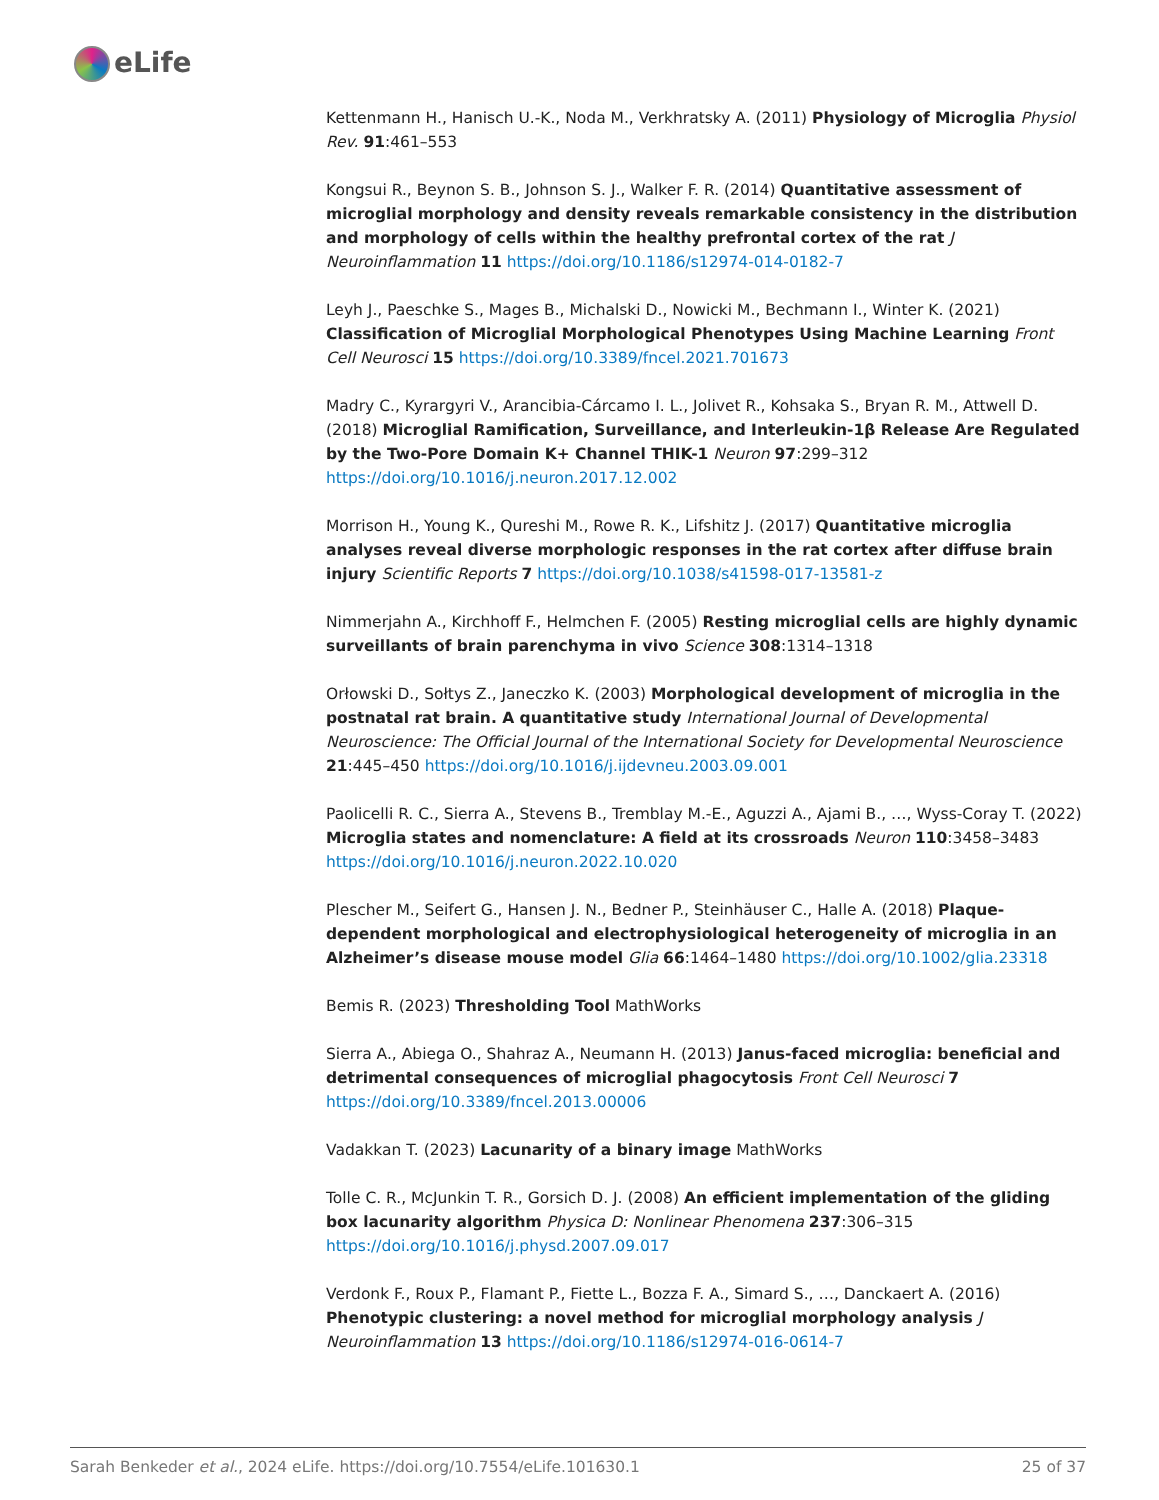eLife
Kettenmann H., Hanisch U.-K., Noda M., Verkhratsky A. (2011) Physiology of Microglia Physiol Rev. 91:461–553
Kongsui R., Beynon S. B., Johnson S. J., Walker F. R. (2014) Quantitative assessment of microglial morphology and density reveals remarkable consistency in the distribution and morphology of cells within the healthy prefrontal cortex of the rat J Neuroinflammation 11 https://doi.org/10.1186/s12974-014-0182-7
Leyh J., Paeschke S., Mages B., Michalski D., Nowicki M., Bechmann I., Winter K. (2021) Classification of Microglial Morphological Phenotypes Using Machine Learning Front Cell Neurosci 15 https://doi.org/10.3389/fncel.2021.701673
Madry C., Kyrargyri V., Arancibia-Cárcamo I. L., Jolivet R., Kohsaka S., Bryan R. M., Attwell D. (2018) Microglial Ramification, Surveillance, and Interleukin-1β Release Are Regulated by the Two-Pore Domain K+ Channel THIK-1 Neuron 97:299–312 https://doi.org/10.1016/j.neuron.2017.12.002
Morrison H., Young K., Qureshi M., Rowe R. K., Lifshitz J. (2017) Quantitative microglia analyses reveal diverse morphologic responses in the rat cortex after diffuse brain injury Scientific Reports 7 https://doi.org/10.1038/s41598-017-13581-z
Nimmerjahn A., Kirchhoff F., Helmchen F. (2005) Resting microglial cells are highly dynamic surveillants of brain parenchyma in vivo Science 308:1314–1318
Orłowski D., Sołtys Z., Janeczko K. (2003) Morphological development of microglia in the postnatal rat brain. A quantitative study International Journal of Developmental Neuroscience: The Official Journal of the International Society for Developmental Neuroscience 21:445–450 https://doi.org/10.1016/j.ijdevneu.2003.09.001
Paolicelli R. C., Sierra A., Stevens B., Tremblay M.-E., Aguzzi A., Ajami B., …, Wyss-Coray T. (2022) Microglia states and nomenclature: A field at its crossroads Neuron 110:3458–3483 https://doi.org/10.1016/j.neuron.2022.10.020
Plescher M., Seifert G., Hansen J. N., Bedner P., Steinhäuser C., Halle A. (2018) Plaque-dependent morphological and electrophysiological heterogeneity of microglia in an Alzheimer’s disease mouse model Glia 66:1464–1480 https://doi.org/10.1002/glia.23318
Bemis R. (2023) Thresholding Tool MathWorks
Sierra A., Abiega O., Shahraz A., Neumann H. (2013) Janus-faced microglia: beneficial and detrimental consequences of microglial phagocytosis Front Cell Neurosci 7 https://doi.org/10.3389/fncel.2013.00006
Vadakkan T. (2023) Lacunarity of a binary image MathWorks
Tolle C. R., McJunkin T. R., Gorsich D. J. (2008) An efficient implementation of the gliding box lacunarity algorithm Physica D: Nonlinear Phenomena 237:306–315 https://doi.org/10.1016/j.physd.2007.09.017
Verdonk F., Roux P., Flamant P., Fiette L., Bozza F. A., Simard S., …, Danckaert A. (2016) Phenotypic clustering: a novel method for microglial morphology analysis J Neuroinflammation 13 https://doi.org/10.1186/s12974-016-0614-7
Sarah Benkeder et al., 2024 eLife. https://doi.org/10.7554/eLife.101630.1 25 of 37